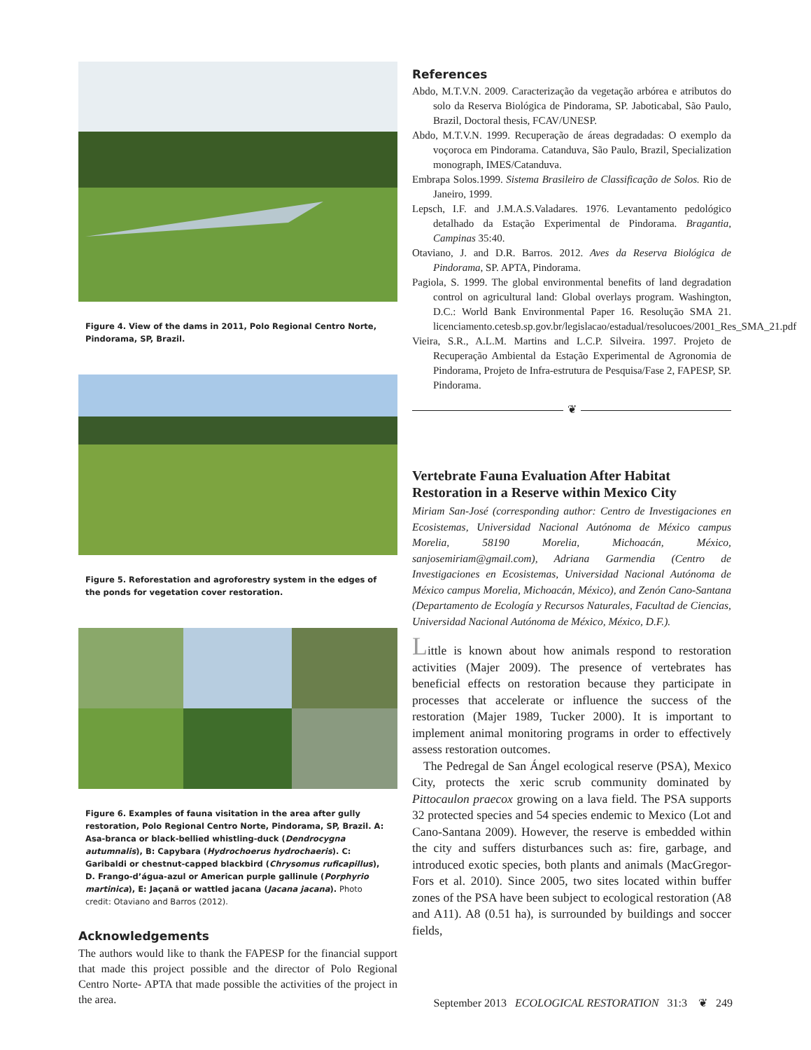Figure 4. View of the dams in 2011, Polo Regional Centro Norte, Pindorama, SP, Brazil.
Figure 5. Reforestation and agroforestry system in the edges of the ponds for vegetation cover restoration.
Figure 6. Examples of fauna visitation in the area after gully restoration, Polo Regional Centro Norte, Pindorama, SP, Brazil. A: Asa-branca or black-bellied whistling-duck (Dendrocygna autumnalis), B: Capybara (Hydrochoerus hydrochaeris). C: Garibaldi or chestnut-capped blackbird (Chrysomus ruficapillus), D. Frango-d’água-azul or American purple gallinule (Porphyrio martinica), E: Jaçanã or wattled jacana (Jacana jacana). Photo credit: Otaviano and Barros (2012).
Acknowledgements
The authors would like to thank the FAPESP for the financial support that made this project possible and the director of Polo Regional Centro Norte- APTA that made possible the activities of the project in the area.
References
Abdo, M.T.V.N. 2009. Caracterização da vegetação arbórea e atributos do solo da Reserva Biológica de Pindorama, SP. Jaboticabal, São Paulo, Brazil, Doctoral thesis, FCAV/UNESP.
Abdo, M.T.V.N. 1999. Recuperação de áreas degradadas: O exemplo da voçoroca em Pindorama. Catanduva, São Paulo, Brazil, Specialization monograph, IMES/Catanduva.
Embrapa Solos.1999. Sistema Brasileiro de Classificação de Solos. Rio de Janeiro, 1999.
Lepsch, I.F. and J.M.A.S.Valadares. 1976. Levantamento pedológico detalhado da Estação Experimental de Pindorama. Bragantia, Campinas 35:40.
Otaviano, J. and D.R. Barros. 2012. Aves da Reserva Biológica de Pindorama, SP. APTA, Pindorama.
Pagiola, S. 1999. The global environmental benefits of land degradation control on agricultural land: Global overlays program. Washington, D.C.: World Bank Environmental Paper 16. Resolução SMA 21. licenciamento.cetesb.sp.gov.br/legislacao/estadual/resolucoes/2001_Res_SMA_21.pdf
Vieira, S.R., A.L.M. Martins and L.C.P. Silveira. 1997. Projeto de Recuperação Ambiental da Estação Experimental de Agronomia de Pindorama, Projeto de Infra-estrutura de Pesquisa/Fase 2, FAPESP, SP. Pindorama.
❦
Vertebrate Fauna Evaluation After Habitat Restoration in a Reserve within Mexico City
Miriam San-José (corresponding author: Centro de Investigaciones en Ecosistemas, Universidad Nacional Autónoma de México campus Morelia, 58190 Morelia, Michoacán, México, sanjosemiriam@gmail.com), Adriana Garmendia (Centro de Investigaciones en Ecosistemas, Universidad Nacional Autónoma de México campus Morelia, Michoacán, México), and Zenón Cano-Santana (Departamento de Ecología y Recursos Naturales, Facultad de Ciencias, Universidad Nacional Autónoma de México, México, D.F.).
Little is known about how animals respond to restoration activities (Majer 2009). The presence of vertebrates has beneficial effects on restoration because they participate in processes that accelerate or influence the success of the restoration (Majer 1989, Tucker 2000). It is important to implement animal monitoring programs in order to effectively assess restoration outcomes.
The Pedregal de San Ángel ecological reserve (PSA), Mexico City, protects the xeric scrub community dominated by Pittocaulon praecox growing on a lava field. The PSA supports 32 protected species and 54 species endemic to Mexico (Lot and Cano-Santana 2009). However, the reserve is embedded within the city and suffers disturbances such as: fire, garbage, and introduced exotic species, both plants and animals (MacGregor-Fors et al. 2010). Since 2005, two sites located within buffer zones of the PSA have been subject to ecological restoration (A8 and A11). A8 (0.51 ha), is surrounded by buildings and soccer fields,
September 2013 ECOLOGICAL RESTORATION 31:3 ❦ 249